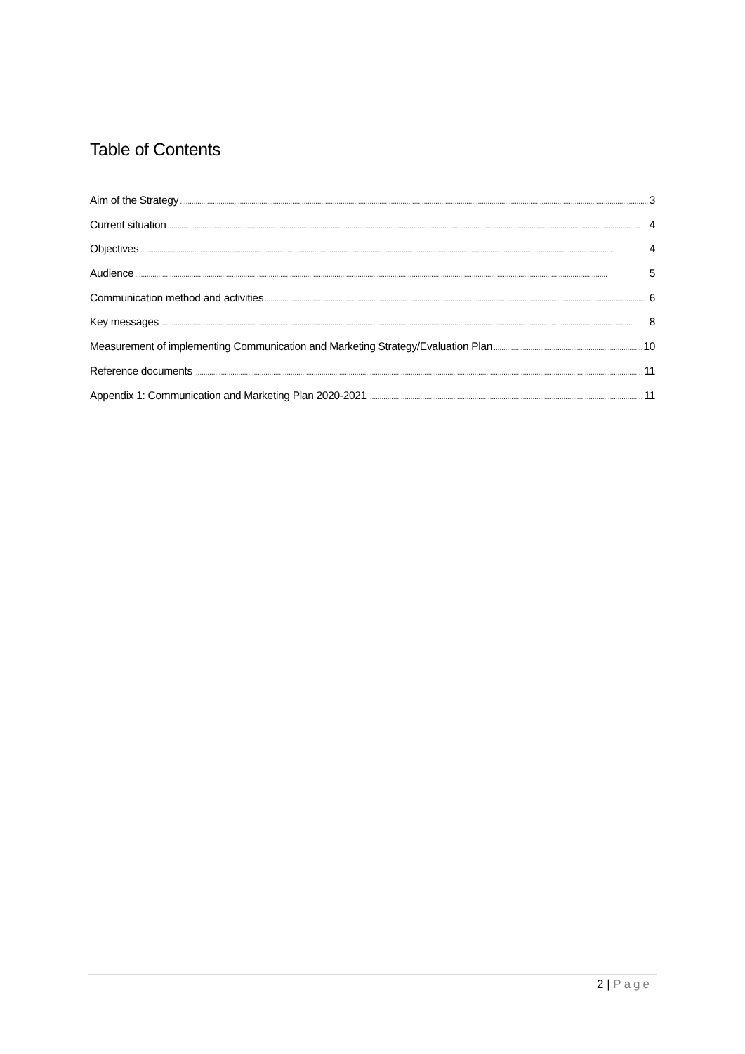Table of Contents
Aim of the Strategy 3
Current situation 4
Objectives 4
Audience 5
Communication method and activities 6
Key messages 8
Measurement of implementing Communication and Marketing Strategy/Evaluation Plan 10
Reference documents 11
Appendix 1: Communication and Marketing Plan 2020-2021 11
2 | Page